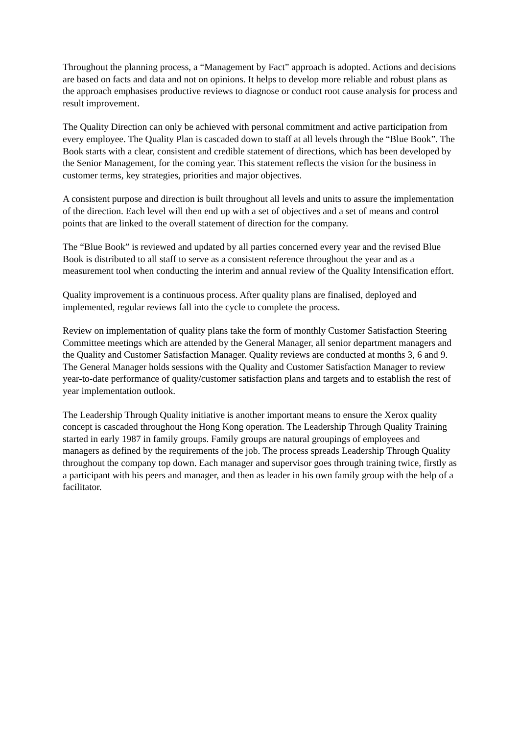Throughout the planning process, a “Management by Fact” approach is adopted. Actions and decisions are based on facts and data and not on opinions. It helps to develop more reliable and robust plans as the approach emphasises productive reviews to diagnose or conduct root cause analysis for process and result improvement.
The Quality Direction can only be achieved with personal commitment and active participation from every employee. The Quality Plan is cascaded down to staff at all levels through the “Blue Book”. The Book starts with a clear, consistent and credible statement of directions, which has been developed by the Senior Management, for the coming year. This statement reflects the vision for the business in customer terms, key strategies, priorities and major objectives.
A consistent purpose and direction is built throughout all levels and units to assure the implementation of the direction. Each level will then end up with a set of objectives and a set of means and control points that are linked to the overall statement of direction for the company.
The “Blue Book” is reviewed and updated by all parties concerned every year and the revised Blue Book is distributed to all staff to serve as a consistent reference throughout the year and as a measurement tool when conducting the interim and annual review of the Quality Intensification effort.
Quality improvement is a continuous process. After quality plans are finalised, deployed and implemented, regular reviews fall into the cycle to complete the process.
Review on implementation of quality plans take the form of monthly Customer Satisfaction Steering Committee meetings which are attended by the General Manager, all senior department managers and the Quality and Customer Satisfaction Manager. Quality reviews are conducted at months 3, 6 and 9. The General Manager holds sessions with the Quality and Customer Satisfaction Manager to review year-to-date performance of quality/customer satisfaction plans and targets and to establish the rest of year implementation outlook.
The Leadership Through Quality initiative is another important means to ensure the Xerox quality concept is cascaded throughout the Hong Kong operation. The Leadership Through Quality Training started in early 1987 in family groups. Family groups are natural groupings of employees and managers as defined by the requirements of the job. The process spreads Leadership Through Quality throughout the company top down. Each manager and supervisor goes through training twice, firstly as a participant with his peers and manager, and then as leader in his own family group with the help of a facilitator.